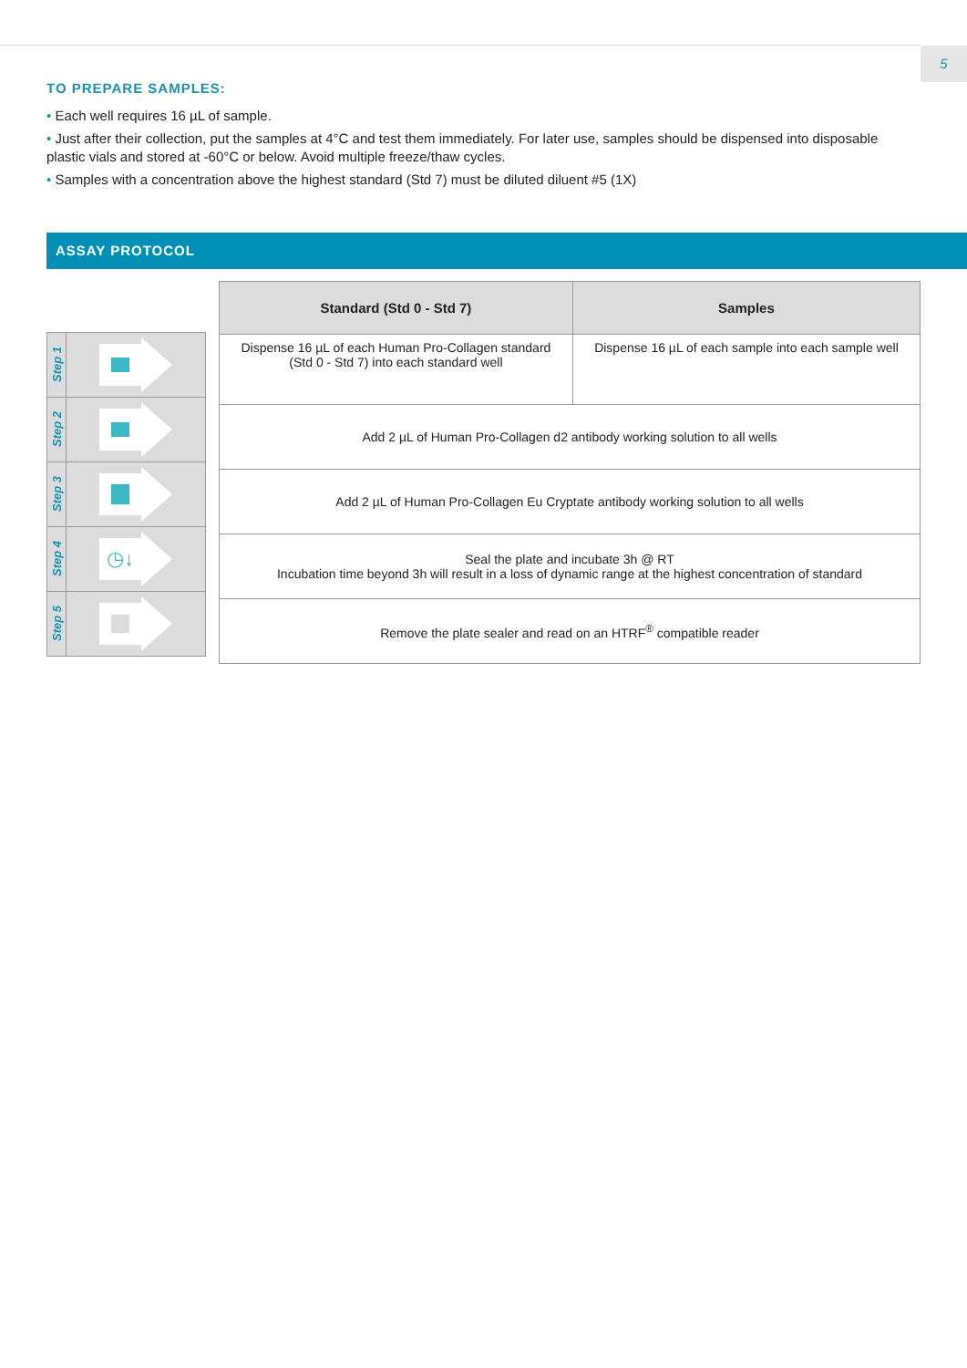5
TO PREPARE SAMPLES:
• Each well requires 16 µL of sample.
• Just after their collection, put the samples at 4°C and test them immediately. For later use, samples should be dispensed into disposable plastic vials and stored at -60°C or below. Avoid multiple freeze/thaw cycles.
• Samples with a concentration above the highest standard (Std 7) must be diluted diluent #5 (1X)
ASSAY PROTOCOL
Step 1
Step 2
Step 3
Step 4
◷↓
Step 5
| Standard (Std 0 - Std 7) | Samples |
| --- | --- |
| Dispense 16 µL of each Human Pro-Collagen standard (Std 0 - Std 7) into each standard well | Dispense 16 µL of each sample into each sample well |
| Add 2 µL of Human Pro-Collagen d2 antibody working solution to all wells | |
| Add 2 µL of Human Pro-Collagen Eu Cryptate antibody working solution to all wells | |
| Seal the plate and incubate 3h @ RT Incubation time beyond 3h will result in a loss of dynamic range at the highest concentration of standard | |
| Remove the plate sealer and read on an HTRF<sup>®</sup> compatible reader | |